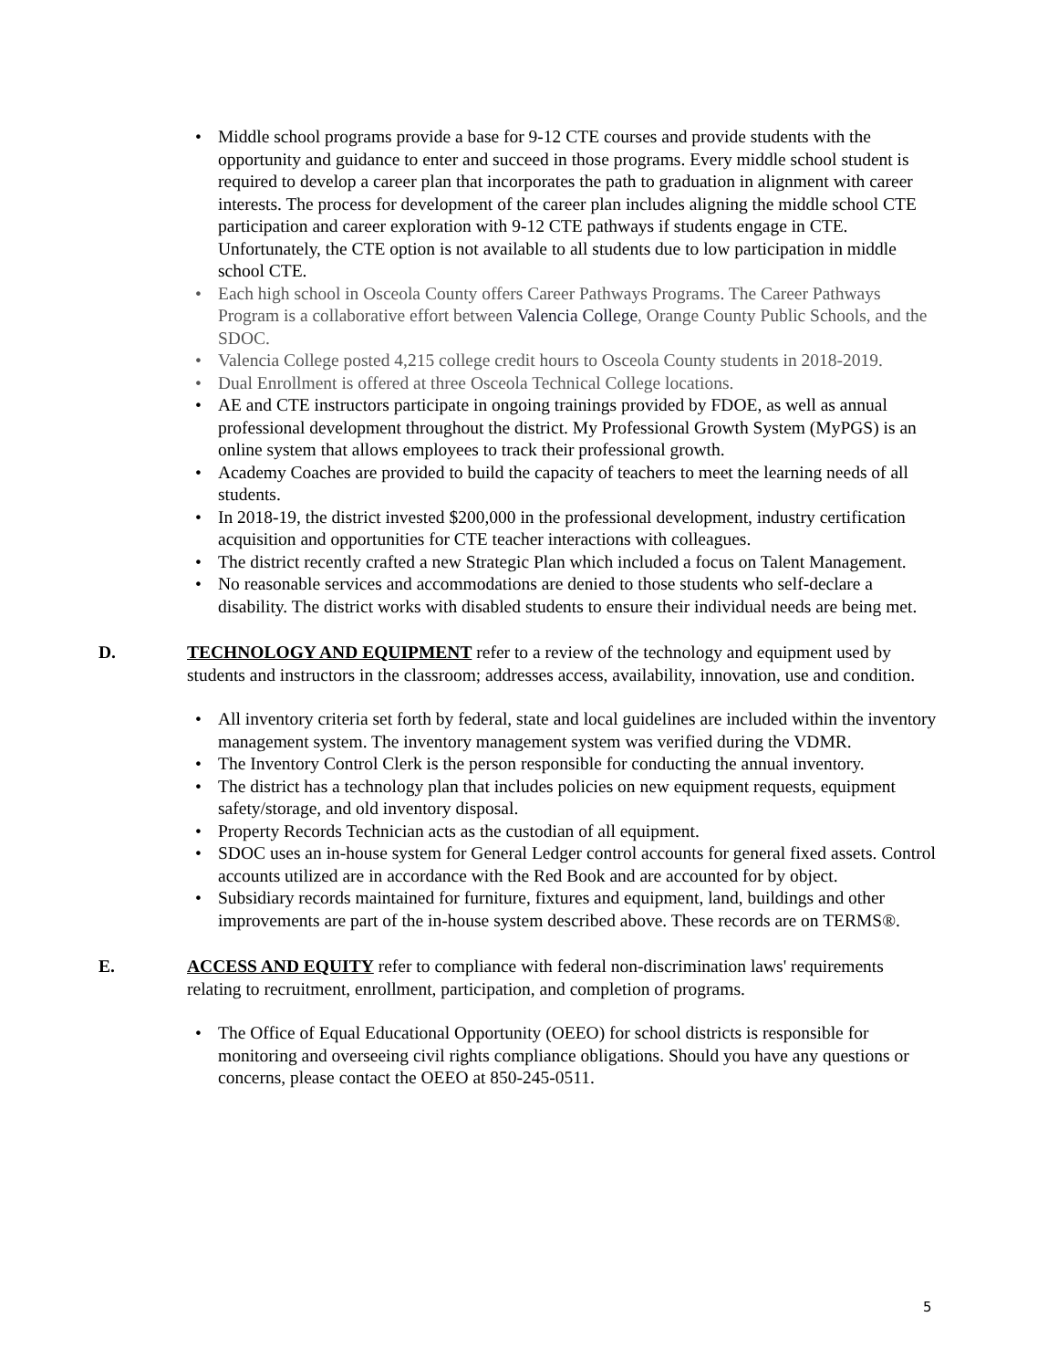• Middle school programs provide a base for 9-12 CTE courses and provide students with the opportunity and guidance to enter and succeed in those programs. Every middle school student is required to develop a career plan that incorporates the path to graduation in alignment with career interests. The process for development of the career plan includes aligning the middle school CTE participation and career exploration with 9-12 CTE pathways if students engage in CTE. Unfortunately, the CTE option is not available to all students due to low participation in middle school CTE.
• Each high school in Osceola County offers Career Pathways Programs. The Career Pathways Program is a collaborative effort between Valencia College, Orange County Public Schools, and the SDOC.
• Valencia College posted 4,215 college credit hours to Osceola County students in 2018-2019.
• Dual Enrollment is offered at three Osceola Technical College locations.
• AE and CTE instructors participate in ongoing trainings provided by FDOE, as well as annual professional development throughout the district. My Professional Growth System (MyPGS) is an online system that allows employees to track their professional growth.
• Academy Coaches are provided to build the capacity of teachers to meet the learning needs of all students.
• In 2018-19, the district invested $200,000 in the professional development, industry certification acquisition and opportunities for CTE teacher interactions with colleagues.
• The district recently crafted a new Strategic Plan which included a focus on Talent Management.
• No reasonable services and accommodations are denied to those students who self-declare a disability. The district works with disabled students to ensure their individual needs are being met.
D. TECHNOLOGY AND EQUIPMENT refer to a review of the technology and equipment used by students and instructors in the classroom; addresses access, availability, innovation, use and condition.
• All inventory criteria set forth by federal, state and local guidelines are included within the inventory management system. The inventory management system was verified during the VDMR.
• The Inventory Control Clerk is the person responsible for conducting the annual inventory.
• The district has a technology plan that includes policies on new equipment requests, equipment safety/storage, and old inventory disposal.
• Property Records Technician acts as the custodian of all equipment.
• SDOC uses an in-house system for General Ledger control accounts for general fixed assets. Control accounts utilized are in accordance with the Red Book and are accounted for by object.
• Subsidiary records maintained for furniture, fixtures and equipment, land, buildings and other improvements are part of the in-house system described above. These records are on TERMS®.
E. ACCESS AND EQUITY refer to compliance with federal non-discrimination laws' requirements relating to recruitment, enrollment, participation, and completion of programs.
• The Office of Equal Educational Opportunity (OEEO) for school districts is responsible for monitoring and overseeing civil rights compliance obligations. Should you have any questions or concerns, please contact the OEEO at 850-245-0511.
5